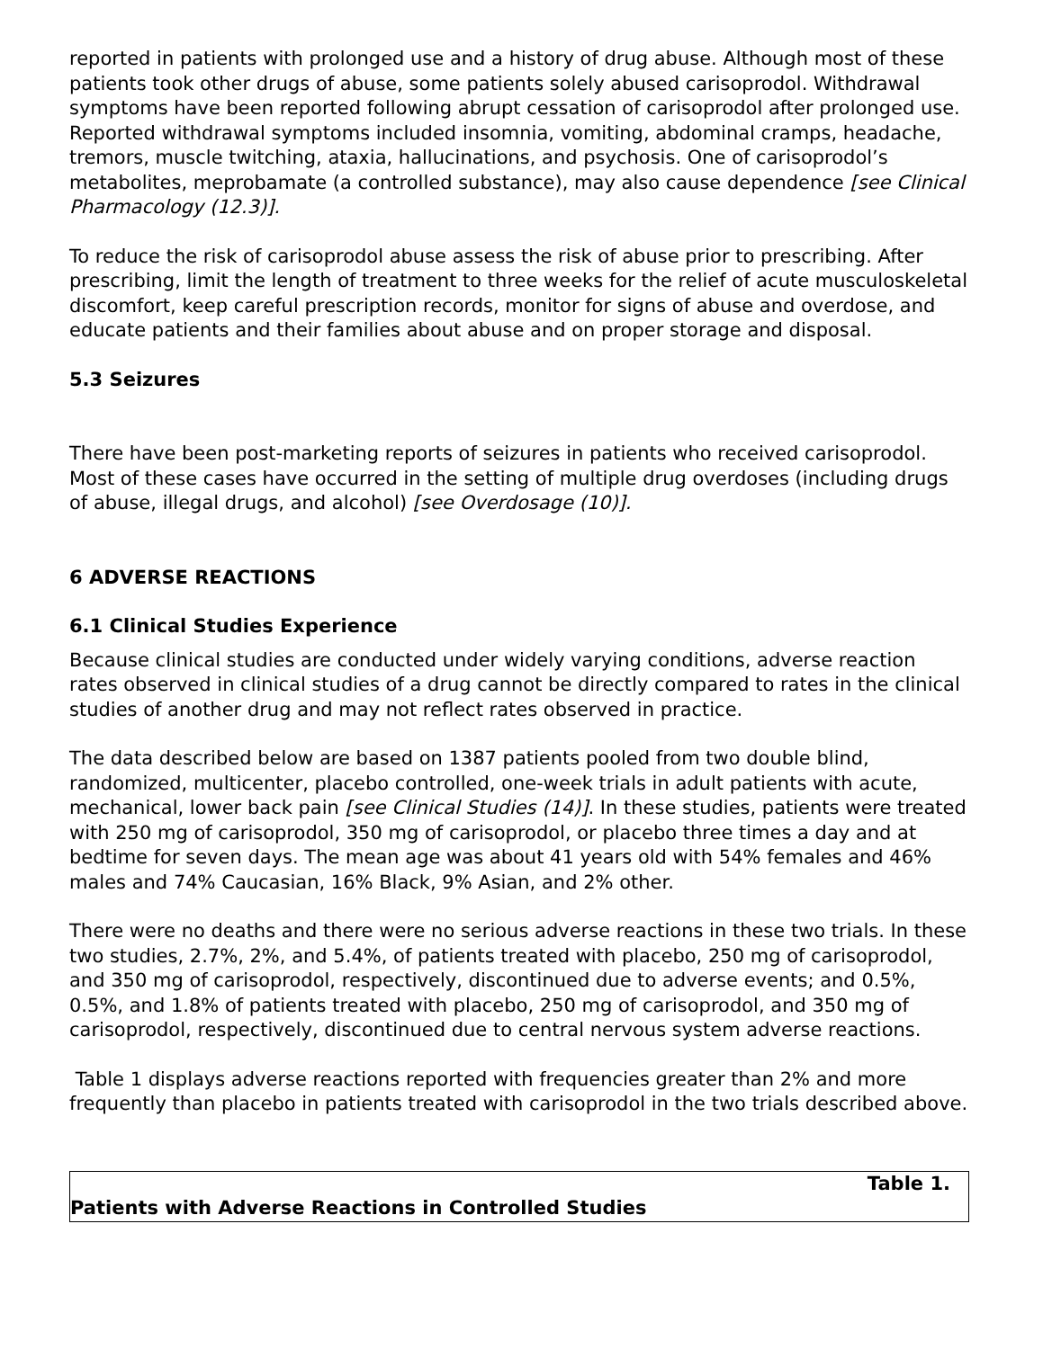reported in patients with prolonged use and a history of drug abuse. Although most of these patients took other drugs of abuse, some patients solely abused carisoprodol. Withdrawal symptoms have been reported following abrupt cessation of carisoprodol after prolonged use. Reported withdrawal symptoms included insomnia, vomiting, abdominal cramps, headache, tremors, muscle twitching, ataxia, hallucinations, and psychosis. One of carisoprodol’s metabolites, meprobamate (a controlled substance), may also cause dependence [see Clinical Pharmacology (12.3)].
To reduce the risk of carisoprodol abuse assess the risk of abuse prior to prescribing. After prescribing, limit the length of treatment to three weeks for the relief of acute musculoskeletal discomfort, keep careful prescription records, monitor for signs of abuse and overdose, and educate patients and their families about abuse and on proper storage and disposal.
5.3 Seizures
There have been post-marketing reports of seizures in patients who received carisoprodol. Most of these cases have occurred in the setting of multiple drug overdoses (including drugs of abuse, illegal drugs, and alcohol) [see Overdosage (10)].
6 ADVERSE REACTIONS
6.1 Clinical Studies Experience
Because clinical studies are conducted under widely varying conditions, adverse reaction rates observed in clinical studies of a drug cannot be directly compared to rates in the clinical studies of another drug and may not reflect rates observed in practice.
The data described below are based on 1387 patients pooled from two double blind, randomized, multicenter, placebo controlled, one-week trials in adult patients with acute, mechanical, lower back pain [see Clinical Studies (14)]. In these studies, patients were treated with 250 mg of carisoprodol, 350 mg of carisoprodol, or placebo three times a day and at bedtime for seven days. The mean age was about 41 years old with 54% females and 46% males and 74% Caucasian, 16% Black, 9% Asian, and 2% other.
There were no deaths and there were no serious adverse reactions in these two trials. In these two studies, 2.7%, 2%, and 5.4%, of patients treated with placebo, 250 mg of carisoprodol, and 350 mg of carisoprodol, respectively, discontinued due to adverse events; and 0.5%, 0.5%, and 1.8% of patients treated with placebo, 250 mg of carisoprodol, and 350 mg of carisoprodol, respectively, discontinued due to central nervous system adverse reactions.
Table 1 displays adverse reactions reported with frequencies greater than 2% and more frequently than placebo in patients treated with carisoprodol in the two trials described above.
| Table 1. Patients with Adverse Reactions in Controlled Studies |
| --- |